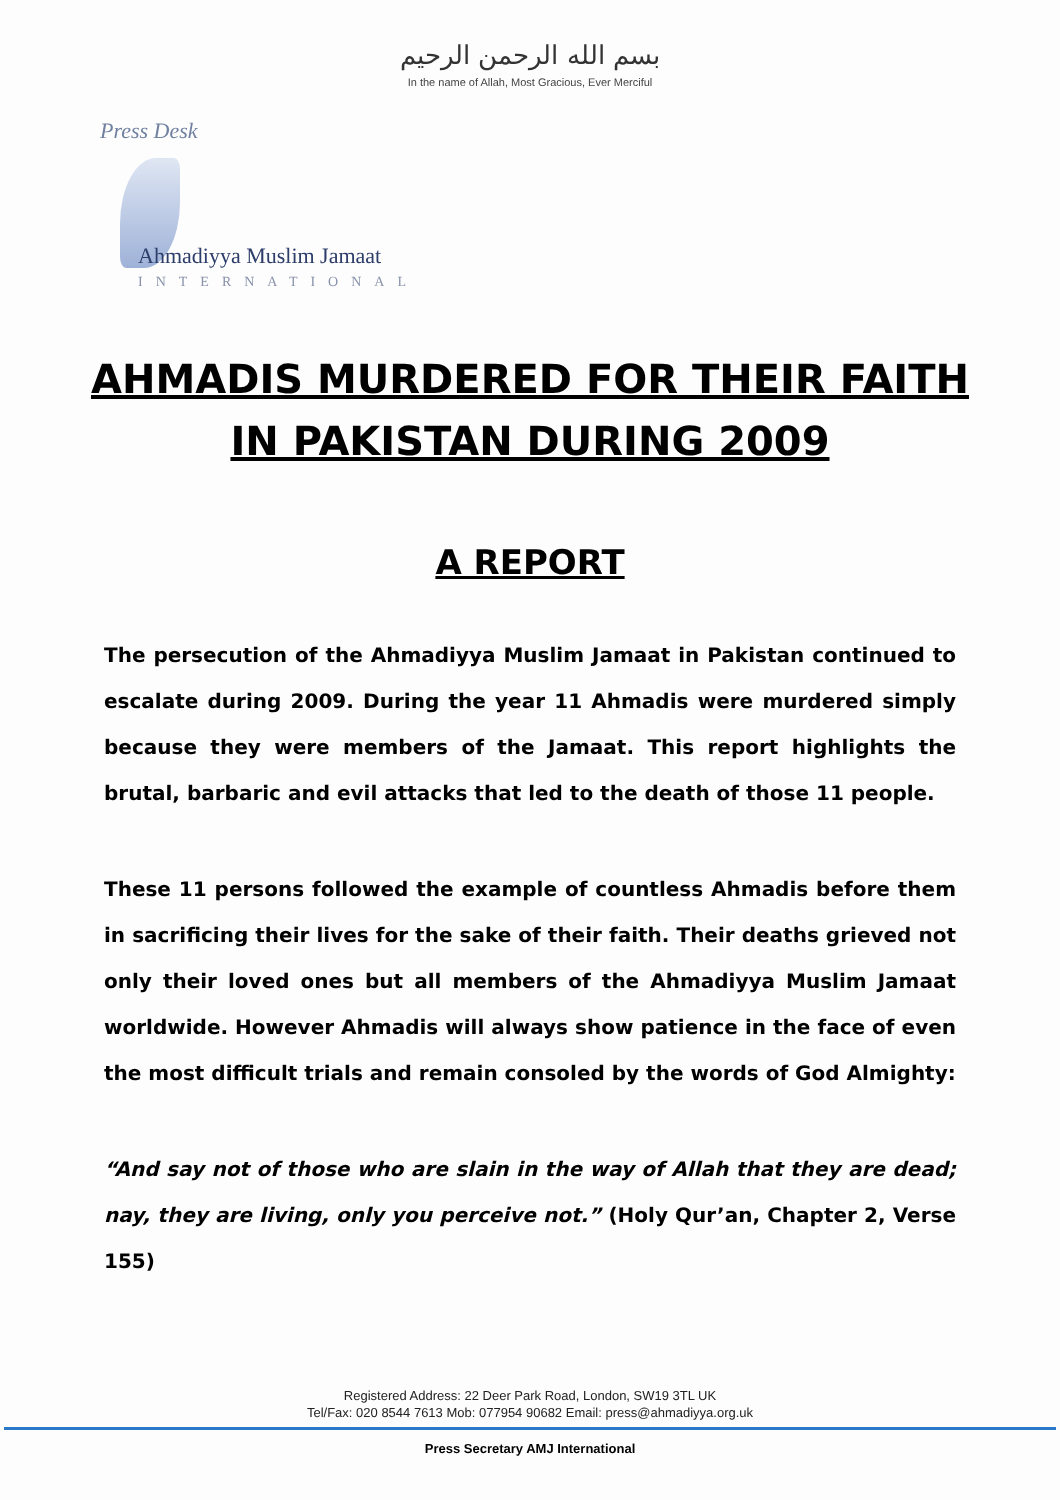بسم الله الرحمن الرحيم
In the name of Allah, Most Gracious, Ever Merciful
Press Desk
Ahmadiyya Muslim Jamaat
INTERNATIONAL
AHMADIS MURDERED FOR THEIR FAITH
IN PAKISTAN DURING 2009
A REPORT
The persecution of the Ahmadiyya Muslim Jamaat in Pakistan continued to escalate during 2009. During the year 11 Ahmadis were murdered simply because they were members of the Jamaat. This report highlights the brutal, barbaric and evil attacks that led to the death of those 11 people.
These 11 persons followed the example of countless Ahmadis before them in sacrificing their lives for the sake of their faith. Their deaths grieved not only their loved ones but all members of the Ahmadiyya Muslim Jamaat worldwide. However Ahmadis will always show patience in the face of even the most difficult trials and remain consoled by the words of God Almighty:
“And say not of those who are slain in the way of Allah that they are dead; nay, they are living, only you perceive not.” (Holy Qur’an, Chapter 2, Verse 155)
Registered Address: 22 Deer Park Road, London, SW19 3TL UK
Tel/Fax: 020 8544 7613 Mob: 077954 90682 Email: press@ahmadiyya.org.uk
Press Secretary AMJ International